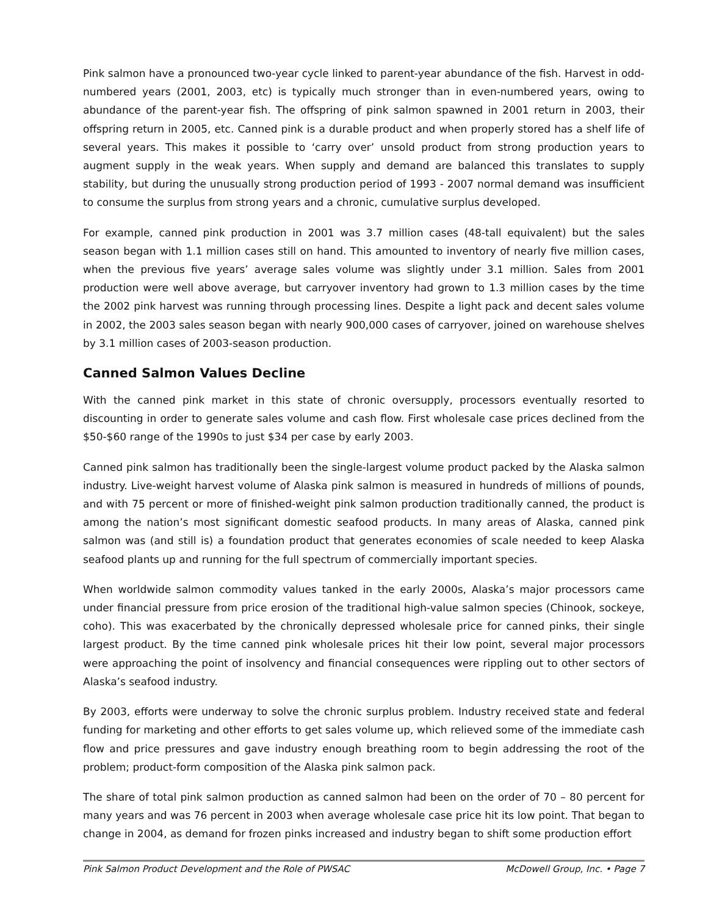Pink salmon have a pronounced two-year cycle linked to parent-year abundance of the fish. Harvest in odd-numbered years (2001, 2003, etc) is typically much stronger than in even-numbered years, owing to abundance of the parent-year fish. The offspring of pink salmon spawned in 2001 return in 2003, their offspring return in 2005, etc. Canned pink is a durable product and when properly stored has a shelf life of several years. This makes it possible to ‘carry over’ unsold product from strong production years to augment supply in the weak years. When supply and demand are balanced this translates to supply stability, but during the unusually strong production period of 1993 - 2007 normal demand was insufficient to consume the surplus from strong years and a chronic, cumulative surplus developed.
For example, canned pink production in 2001 was 3.7 million cases (48-tall equivalent) but the sales season began with 1.1 million cases still on hand. This amounted to inventory of nearly five million cases, when the previous five years’ average sales volume was slightly under 3.1 million. Sales from 2001 production were well above average, but carryover inventory had grown to 1.3 million cases by the time the 2002 pink harvest was running through processing lines. Despite a light pack and decent sales volume in 2002, the 2003 sales season began with nearly 900,000 cases of carryover, joined on warehouse shelves by 3.1 million cases of 2003-season production.
Canned Salmon Values Decline
With the canned pink market in this state of chronic oversupply, processors eventually resorted to discounting in order to generate sales volume and cash flow. First wholesale case prices declined from the $50-$60 range of the 1990s to just $34 per case by early 2003.
Canned pink salmon has traditionally been the single-largest volume product packed by the Alaska salmon industry. Live-weight harvest volume of Alaska pink salmon is measured in hundreds of millions of pounds, and with 75 percent or more of finished-weight pink salmon production traditionally canned, the product is among the nation’s most significant domestic seafood products. In many areas of Alaska, canned pink salmon was (and still is) a foundation product that generates economies of scale needed to keep Alaska seafood plants up and running for the full spectrum of commercially important species.
When worldwide salmon commodity values tanked in the early 2000s, Alaska’s major processors came under financial pressure from price erosion of the traditional high-value salmon species (Chinook, sockeye, coho). This was exacerbated by the chronically depressed wholesale price for canned pinks, their single largest product. By the time canned pink wholesale prices hit their low point, several major processors were approaching the point of insolvency and financial consequences were rippling out to other sectors of Alaska’s seafood industry.
By 2003, efforts were underway to solve the chronic surplus problem. Industry received state and federal funding for marketing and other efforts to get sales volume up, which relieved some of the immediate cash flow and price pressures and gave industry enough breathing room to begin addressing the root of the problem; product-form composition of the Alaska pink salmon pack.
The share of total pink salmon production as canned salmon had been on the order of 70 – 80 percent for many years and was 76 percent in 2003 when average wholesale case price hit its low point. That began to change in 2004, as demand for frozen pinks increased and industry began to shift some production effort
Pink Salmon Product Development and the Role of PWSAC McDowell Group, Inc. • Page 7